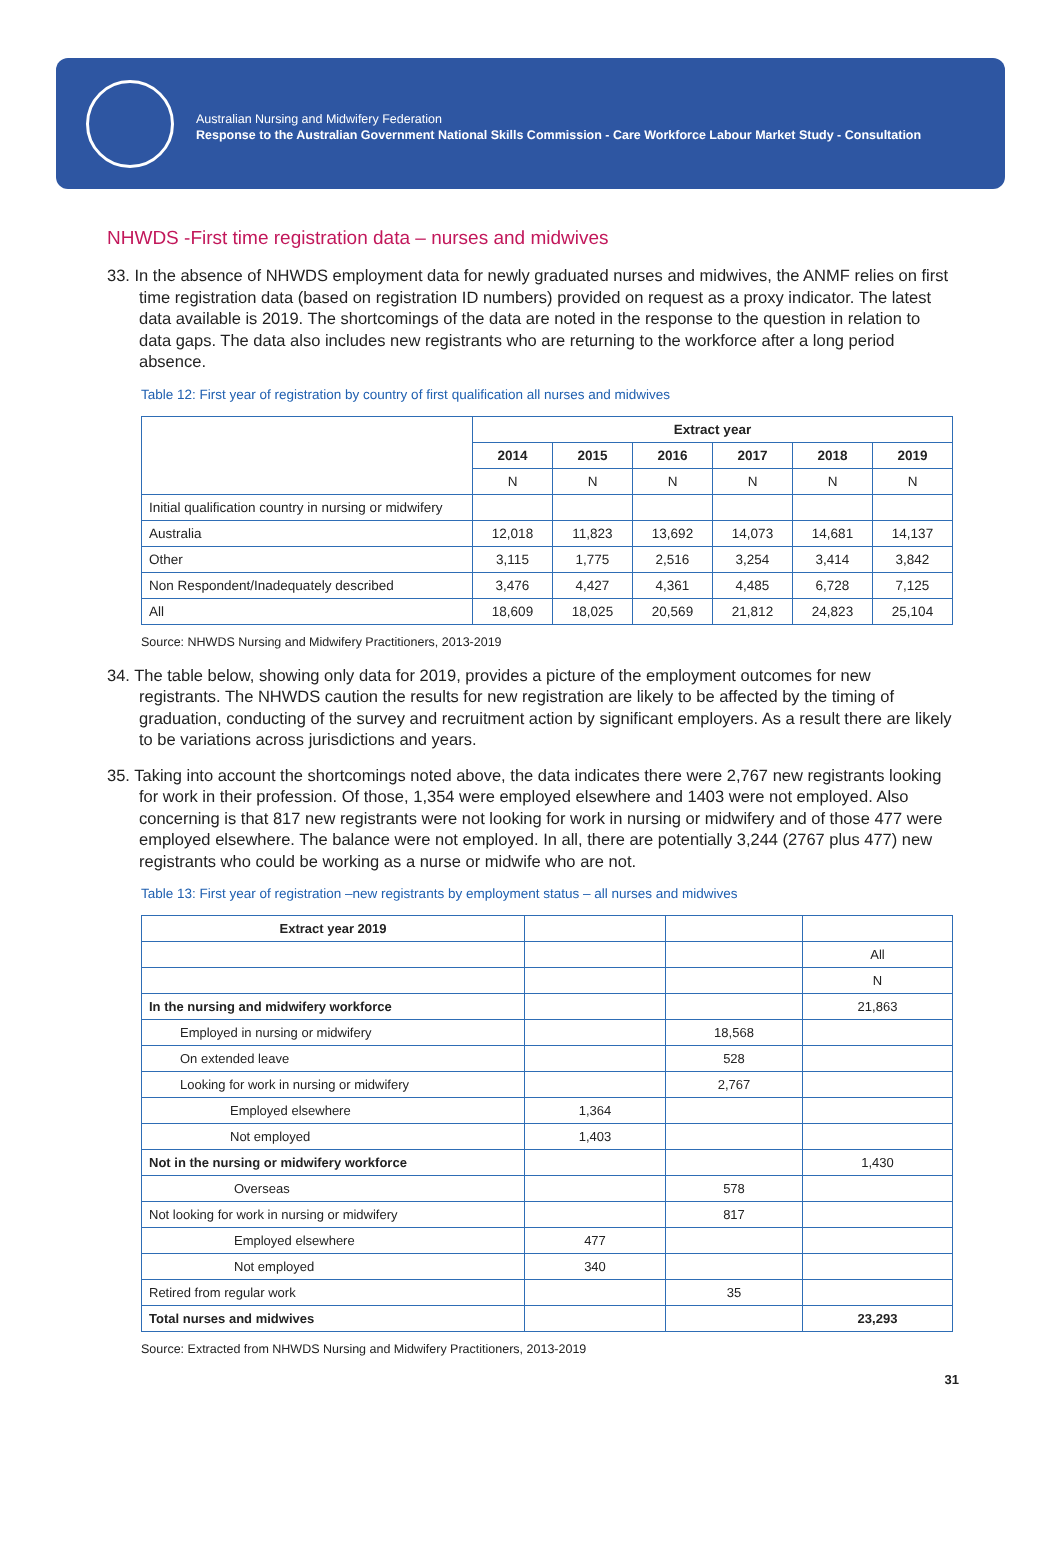Australian Nursing and Midwifery Federation
Response to the Australian Government National Skills Commission - Care Workforce Labour Market Study - Consultation
NHWDS -First time registration data – nurses and midwives
33. In the absence of NHWDS employment data for newly graduated nurses and midwives, the ANMF relies on first time registration data (based on registration ID numbers) provided on request as a proxy indicator. The latest data available is 2019. The shortcomings of the data are noted in the response to the question in relation to data gaps. The data also includes new registrants who are returning to the workforce after a long period absence.
Table 12: First year of registration by country of first qualification all nurses and midwives
| | Extract year | | | | | |
| | 2014 | 2015 | 2016 | 2017 | 2018 | 2019 |
| | N | N | N | N | N | N |
| Initial qualification country in nursing or midwifery | | | | | | |
| Australia | 12,018 | 11,823 | 13,692 | 14,073 | 14,681 | 14,137 |
| Other | 3,115 | 1,775 | 2,516 | 3,254 | 3,414 | 3,842 |
| Non Respondent/Inadequately described | 3,476 | 4,427 | 4,361 | 4,485 | 6,728 | 7,125 |
| All | 18,609 | 18,025 | 20,569 | 21,812 | 24,823 | 25,104 |
Source: NHWDS Nursing and Midwifery Practitioners, 2013-2019
34. The table below, showing only data for 2019, provides a picture of the employment outcomes for new registrants. The NHWDS caution the results for new registration are likely to be affected by the timing of graduation, conducting of the survey and recruitment action by significant employers. As a result there are likely to be variations across jurisdictions and years.
35. Taking into account the shortcomings noted above, the data indicates there were 2,767 new registrants looking for work in their profession. Of those, 1,354 were employed elsewhere and 1403 were not employed. Also concerning is that 817 new registrants were not looking for work in nursing or midwifery and of those 477 were employed elsewhere. The balance were not employed. In all, there are potentially 3,244 (2767 plus 477) new registrants who could be working as a nurse or midwife who are not.
Table 13: First year of registration –new registrants by employment status – all nurses and midwives
| Extract year 2019 | | | |
| | | | All |
| | | | N |
| In the nursing and midwifery workforce | | | 21,863 |
| Employed in nursing or midwifery | | 18,568 | |
| On extended leave | | 528 | |
| Looking for work in nursing or midwifery | | 2,767 | |
| Employed elsewhere | 1,364 | | |
| Not employed | 1,403 | | |
| Not in the nursing or midwifery workforce | | | 1,430 |
| Overseas | | 578 | |
| Not looking for work in nursing or midwifery | | 817 | |
| Employed elsewhere | 477 | | |
| Not employed | 340 | | |
| Retired from regular work | | 35 | |
| Total nurses and midwives | | | 23,293 |
Source: Extracted from NHWDS Nursing and Midwifery Practitioners, 2013-2019
31